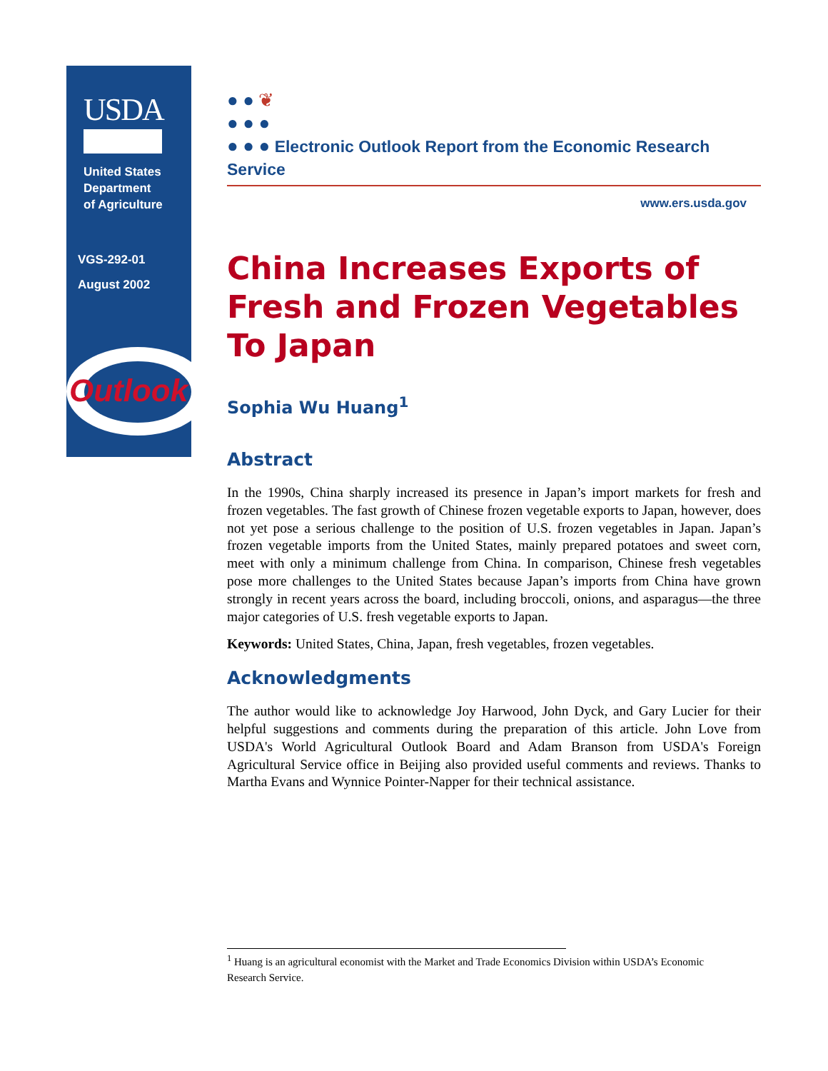USDA
United States
Department
of Agriculture
VGS-292-01
August 2002
Outlook
● ● ❦
● ● ●
● ● ● Electronic Outlook Report from the Economic Research Service
www.ers.usda.gov
China Increases Exports of Fresh and Frozen Vegetables To Japan
Sophia Wu Huang<sup>1</sup>
Abstract
In the 1990s, China sharply increased its presence in Japan’s import markets for fresh and frozen vegetables. The fast growth of Chinese frozen vegetable exports to Japan, however, does not yet pose a serious challenge to the position of U.S. frozen vegetables in Japan. Japan’s frozen vegetable imports from the United States, mainly prepared potatoes and sweet corn, meet with only a minimum challenge from China. In comparison, Chinese fresh vegetables pose more challenges to the United States because Japan’s imports from China have grown strongly in recent years across the board, including broccoli, onions, and asparagus—the three major categories of U.S. fresh vegetable exports to Japan.
Keywords: United States, China, Japan, fresh vegetables, frozen vegetables.
Acknowledgments
The author would like to acknowledge Joy Harwood, John Dyck, and Gary Lucier for their helpful suggestions and comments during the preparation of this article. John Love from USDA's World Agricultural Outlook Board and Adam Branson from USDA's Foreign Agricultural Service office in Beijing also provided useful comments and reviews. Thanks to Martha Evans and Wynnice Pointer-Napper for their technical assistance.
<sup>1</sup> Huang is an agricultural economist with the Market and Trade Economics Division within USDA’s Economic Research Service.